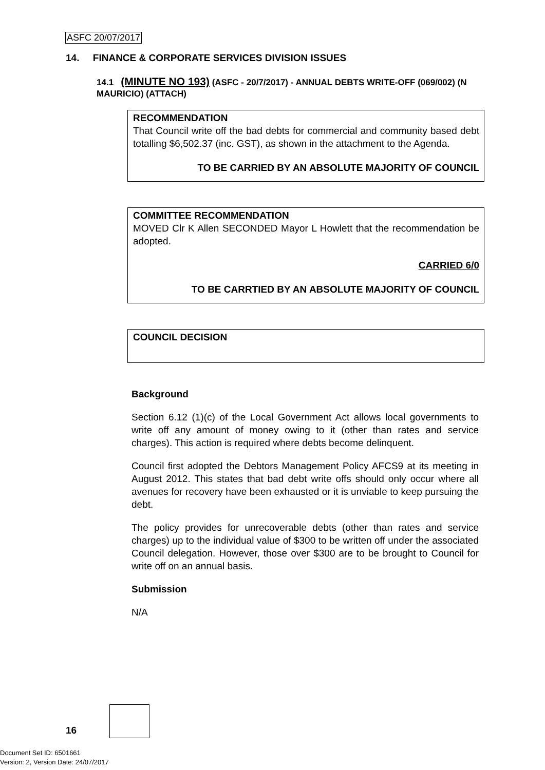ASFC 20/07/2017
14. FINANCE & CORPORATE SERVICES DIVISION ISSUES
14.1 (MINUTE NO 193) (ASFC - 20/7/2017) - ANNUAL DEBTS WRITE-OFF (069/002) (N MAURICIO) (ATTACH)
RECOMMENDATION
That Council write off the bad debts for commercial and community based debt totalling $6,502.37 (inc. GST), as shown in the attachment to the Agenda.
TO BE CARRIED BY AN ABSOLUTE MAJORITY OF COUNCIL
COMMITTEE RECOMMENDATION
MOVED Clr K Allen SECONDED Mayor L Howlett that the recommendation be adopted.
CARRIED 6/0
TO BE CARRTIED BY AN ABSOLUTE MAJORITY OF COUNCIL
COUNCIL DECISION
Background
Section 6.12 (1)(c) of the Local Government Act allows local governments to write off any amount of money owing to it (other than rates and service charges). This action is required where debts become delinquent.
Council first adopted the Debtors Management Policy AFCS9 at its meeting in August 2012. This states that bad debt write offs should only occur where all avenues for recovery have been exhausted or it is unviable to keep pursuing the debt.
The policy provides for unrecoverable debts (other than rates and service charges) up to the individual value of $300 to be written off under the associated Council delegation. However, those over $300 are to be brought to Council for write off on an annual basis.
Submission
N/A
16
Document Set ID: 6501661
Version: 2, Version Date: 24/07/2017